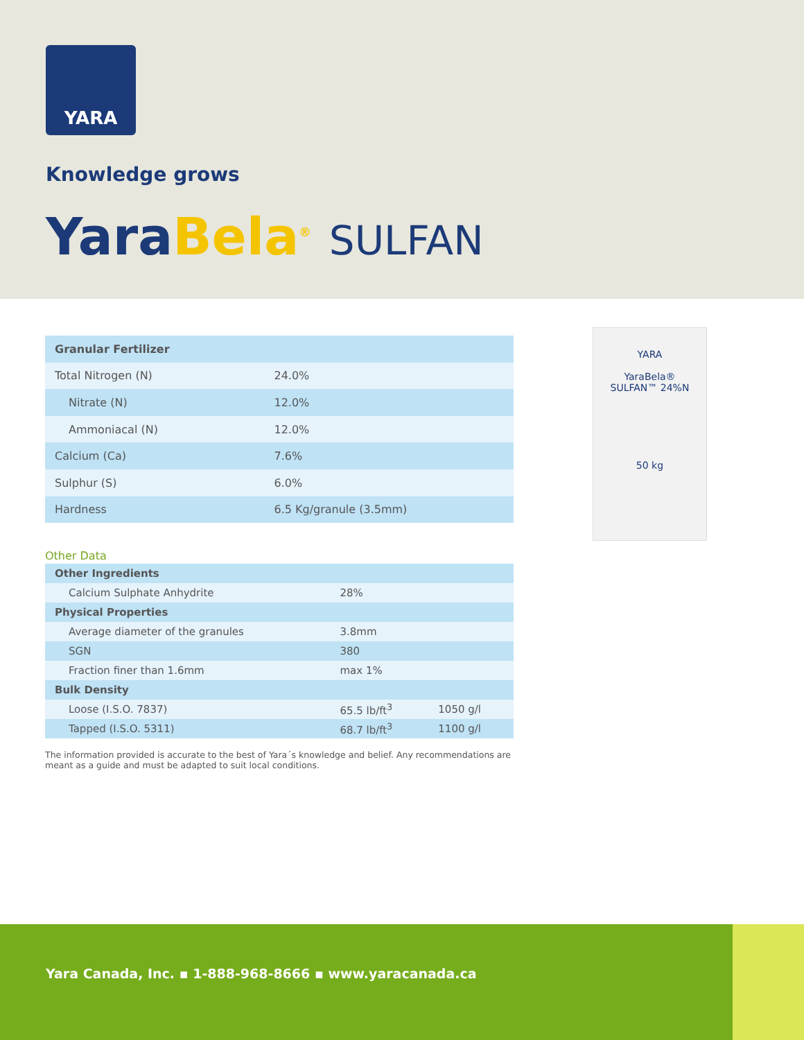YARA
Knowledge grows
YaraBela<sup>®</sup> SULFAN
YARA
YaraBela®
SULFAN™ 24%N
50 kg
| Granular Fertilizer | |
| --- | --- |
| Total Nitrogen (N) | 24.0% |
| Nitrate (N) | 12.0% |
| Ammoniacal (N) | 12.0% |
| Calcium (Ca) | 7.6% |
| Sulphur (S) | 6.0% |
| Hardness | 6.5 Kg/granule (3.5mm) |
Other Data
| Other Ingredients | | |
| --- | --- | --- |
| Calcium Sulphate Anhydrite | 28% | |
| Physical Properties | | |
| Average diameter of the granules | 3.8mm | |
| SGN | 380 | |
| Fraction finer than 1.6mm | max 1% | |
| Bulk Density | | |
| Loose (I.S.O. 7837) | 65.5 lb/ft<sup>3</sup> | 1050 g/l |
| Tapped (I.S.O. 5311) | 68.7 lb/ft<sup>3</sup> | 1100 g/l |
The information provided is accurate to the best of Yara´s knowledge and belief. Any recommendations are meant as a guide and must be adapted to suit local conditions.
Yara Canada, Inc. ▪ 1-888-968-8666 ▪ www.yaracanada.ca